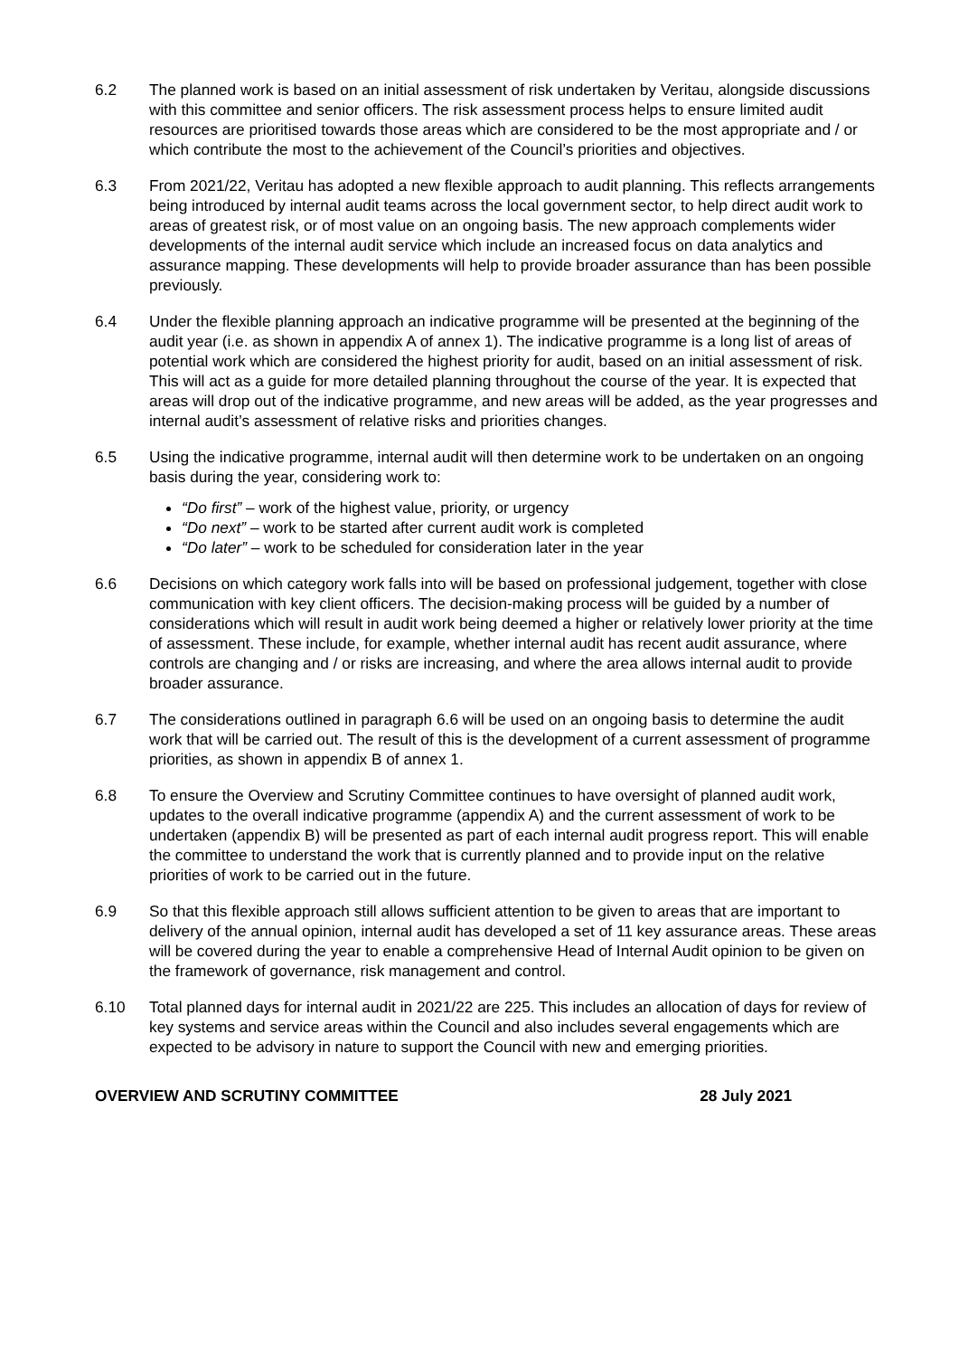6.2 The planned work is based on an initial assessment of risk undertaken by Veritau, alongside discussions with this committee and senior officers. The risk assessment process helps to ensure limited audit resources are prioritised towards those areas which are considered to be the most appropriate and / or which contribute the most to the achievement of the Council’s priorities and objectives.
6.3 From 2021/22, Veritau has adopted a new flexible approach to audit planning. This reflects arrangements being introduced by internal audit teams across the local government sector, to help direct audit work to areas of greatest risk, or of most value on an ongoing basis. The new approach complements wider developments of the internal audit service which include an increased focus on data analytics and assurance mapping. These developments will help to provide broader assurance than has been possible previously.
6.4 Under the flexible planning approach an indicative programme will be presented at the beginning of the audit year (i.e. as shown in appendix A of annex 1). The indicative programme is a long list of areas of potential work which are considered the highest priority for audit, based on an initial assessment of risk. This will act as a guide for more detailed planning throughout the course of the year. It is expected that areas will drop out of the indicative programme, and new areas will be added, as the year progresses and internal audit’s assessment of relative risks and priorities changes.
6.5 Using the indicative programme, internal audit will then determine work to be undertaken on an ongoing basis during the year, considering work to:
“Do first” – work of the highest value, priority, or urgency
“Do next” – work to be started after current audit work is completed
“Do later” – work to be scheduled for consideration later in the year
6.6 Decisions on which category work falls into will be based on professional judgement, together with close communication with key client officers. The decision-making process will be guided by a number of considerations which will result in audit work being deemed a higher or relatively lower priority at the time of assessment. These include, for example, whether internal audit has recent audit assurance, where controls are changing and / or risks are increasing, and where the area allows internal audit to provide broader assurance.
6.7 The considerations outlined in paragraph 6.6 will be used on an ongoing basis to determine the audit work that will be carried out. The result of this is the development of a current assessment of programme priorities, as shown in appendix B of annex 1.
6.8 To ensure the Overview and Scrutiny Committee continues to have oversight of planned audit work, updates to the overall indicative programme (appendix A) and the current assessment of work to be undertaken (appendix B) will be presented as part of each internal audit progress report. This will enable the committee to understand the work that is currently planned and to provide input on the relative priorities of work to be carried out in the future.
6.9 So that this flexible approach still allows sufficient attention to be given to areas that are important to delivery of the annual opinion, internal audit has developed a set of 11 key assurance areas. These areas will be covered during the year to enable a comprehensive Head of Internal Audit opinion to be given on the framework of governance, risk management and control.
6.10 Total planned days for internal audit in 2021/22 are 225. This includes an allocation of days for review of key systems and service areas within the Council and also includes several engagements which are expected to be advisory in nature to support the Council with new and emerging priorities.
OVERVIEW AND SCRUTINY COMMITTEE 28 July 2021